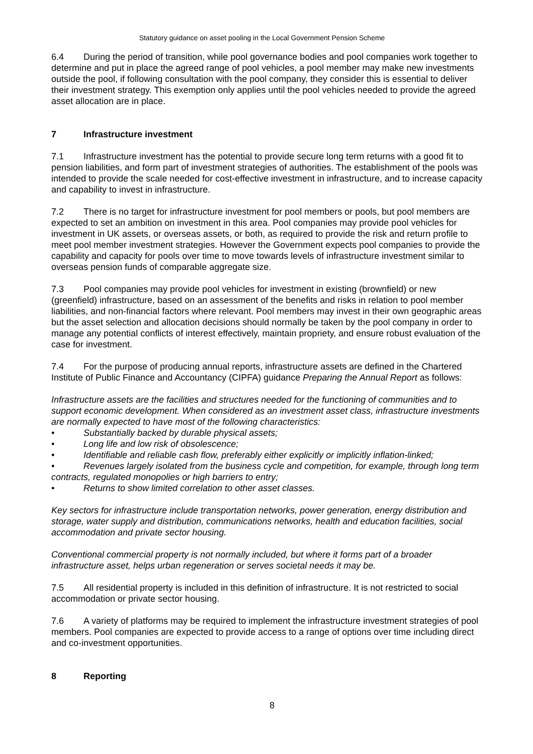Statutory guidance on asset pooling in the Local Government Pension Scheme
6.4 During the period of transition, while pool governance bodies and pool companies work together to determine and put in place the agreed range of pool vehicles, a pool member may make new investments outside the pool, if following consultation with the pool company, they consider this is essential to deliver their investment strategy. This exemption only applies until the pool vehicles needed to provide the agreed asset allocation are in place.
7 Infrastructure investment
7.1 Infrastructure investment has the potential to provide secure long term returns with a good fit to pension liabilities, and form part of investment strategies of authorities. The establishment of the pools was intended to provide the scale needed for cost-effective investment in infrastructure, and to increase capacity and capability to invest in infrastructure.
7.2 There is no target for infrastructure investment for pool members or pools, but pool members are expected to set an ambition on investment in this area. Pool companies may provide pool vehicles for investment in UK assets, or overseas assets, or both, as required to provide the risk and return profile to meet pool member investment strategies. However the Government expects pool companies to provide the capability and capacity for pools over time to move towards levels of infrastructure investment similar to overseas pension funds of comparable aggregate size.
7.3 Pool companies may provide pool vehicles for investment in existing (brownfield) or new (greenfield) infrastructure, based on an assessment of the benefits and risks in relation to pool member liabilities, and non-financial factors where relevant. Pool members may invest in their own geographic areas but the asset selection and allocation decisions should normally be taken by the pool company in order to manage any potential conflicts of interest effectively, maintain propriety, and ensure robust evaluation of the case for investment.
7.4 For the purpose of producing annual reports, infrastructure assets are defined in the Chartered Institute of Public Finance and Accountancy (CIPFA) guidance Preparing the Annual Report as follows:
Infrastructure assets are the facilities and structures needed for the functioning of communities and to support economic development. When considered as an investment asset class, infrastructure investments are normally expected to have most of the following characteristics:
• Substantially backed by durable physical assets;
• Long life and low risk of obsolescence;
• Identifiable and reliable cash flow, preferably either explicitly or implicitly inflation-linked;
• Revenues largely isolated from the business cycle and competition, for example, through long term contracts, regulated monopolies or high barriers to entry;
• Returns to show limited correlation to other asset classes.
Key sectors for infrastructure include transportation networks, power generation, energy distribution and storage, water supply and distribution, communications networks, health and education facilities, social accommodation and private sector housing.
Conventional commercial property is not normally included, but where it forms part of a broader infrastructure asset, helps urban regeneration or serves societal needs it may be.
7.5 All residential property is included in this definition of infrastructure. It is not restricted to social accommodation or private sector housing.
7.6 A variety of platforms may be required to implement the infrastructure investment strategies of pool members. Pool companies are expected to provide access to a range of options over time including direct and co-investment opportunities.
8 Reporting
8